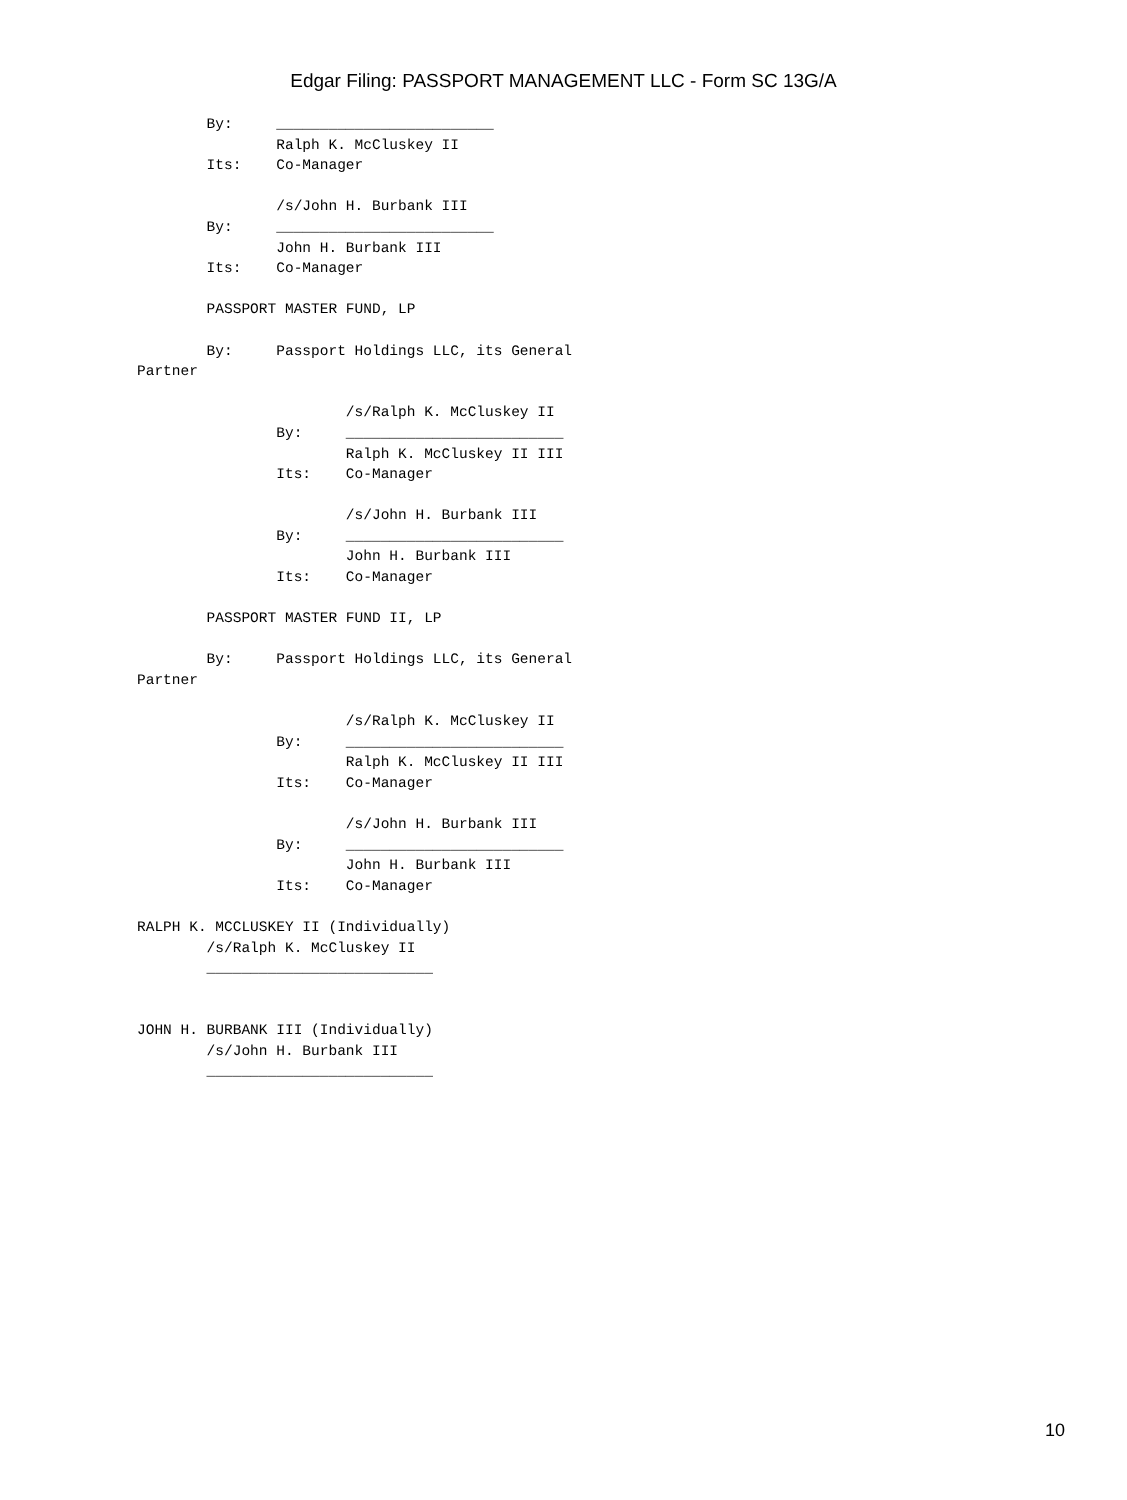Edgar Filing: PASSPORT MANAGEMENT LLC - Form SC 13G/A
        By:     _________________________
                Ralph K. McCluskey II
        Its:    Co-Manager

                /s/John H. Burbank III
        By:     _________________________
                John H. Burbank III
        Its:    Co-Manager

        PASSPORT MASTER FUND, LP

        By:     Passport Holdings LLC, its General
Partner

                        /s/Ralph K. McCluskey II
                By:     _________________________
                        Ralph K. McCluskey II III
                Its:    Co-Manager

                        /s/John H. Burbank III
                By:     _________________________
                        John H. Burbank III
                Its:    Co-Manager

        PASSPORT MASTER FUND II, LP

        By:     Passport Holdings LLC, its General
Partner

                        /s/Ralph K. McCluskey II
                By:     _________________________
                        Ralph K. McCluskey II III
                Its:    Co-Manager

                        /s/John H. Burbank III
                By:     _________________________
                        John H. Burbank III
                Its:    Co-Manager

RALPH K. MCCLUSKEY II (Individually)
        /s/Ralph K. McCluskey II
        __________________________


JOHN H. BURBANK III (Individually)
        /s/John H. Burbank III
        __________________________
10